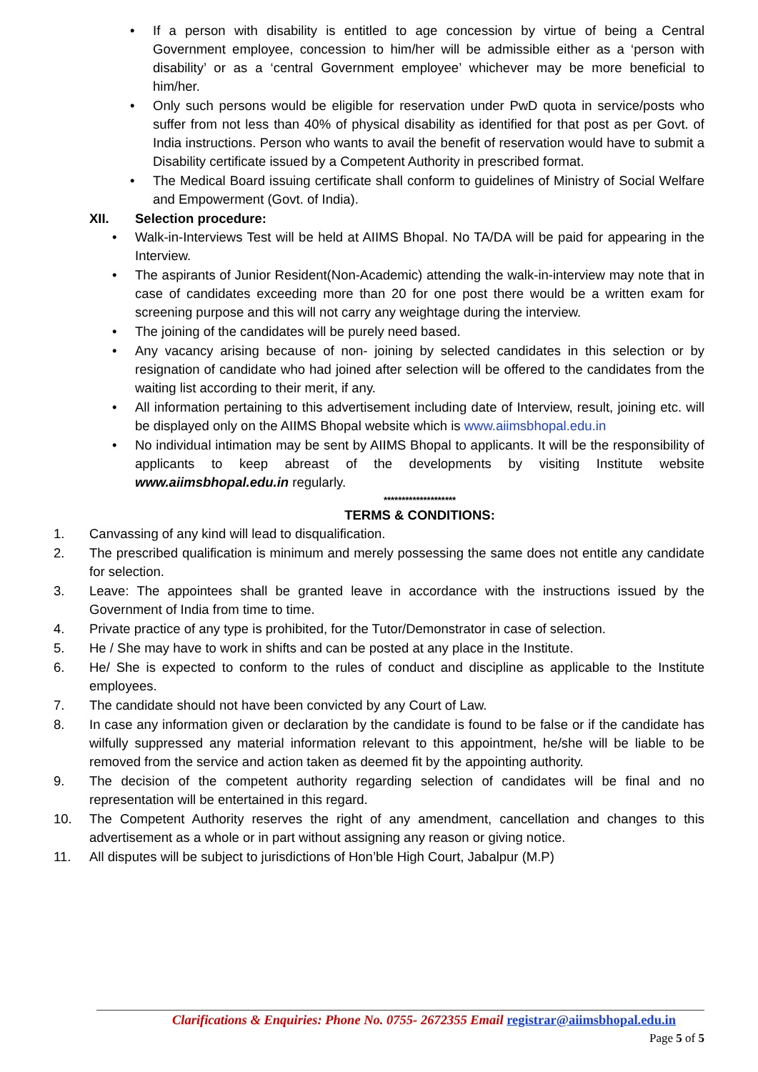• If a person with disability is entitled to age concession by virtue of being a Central Government employee, concession to him/her will be admissible either as a ‘person with disability’ or as a ‘central Government employee’ whichever may be more beneficial to him/her.
• Only such persons would be eligible for reservation under PwD quota in service/posts who suffer from not less than 40% of physical disability as identified for that post as per Govt. of India instructions. Person who wants to avail the benefit of reservation would have to submit a Disability certificate issued by a Competent Authority in prescribed format.
• The Medical Board issuing certificate shall conform to guidelines of Ministry of Social Welfare and Empowerment (Govt. of India).
XII. Selection procedure:
• Walk-in-Interviews Test will be held at AIIMS Bhopal. No TA/DA will be paid for appearing in the Interview.
• The aspirants of Junior Resident(Non-Academic) attending the walk-in-interview may note that in case of candidates exceeding more than 20 for one post there would be a written exam for screening purpose and this will not carry any weightage during the interview.
• The joining of the candidates will be purely need based.
• Any vacancy arising because of non- joining by selected candidates in this selection or by resignation of candidate who had joined after selection will be offered to the candidates from the waiting list according to their merit, if any.
• All information pertaining to this advertisement including date of Interview, result, joining etc. will be displayed only on the AIIMS Bhopal website which is www.aiimsbhopal.edu.in
• No individual intimation may be sent by AIIMS Bhopal to applicants. It will be the responsibility of applicants to keep abreast of the developments by visiting Institute website www.aiimsbhopal.edu.in regularly.
********************
TERMS & CONDITIONS:
1. Canvassing of any kind will lead to disqualification.
2. The prescribed qualification is minimum and merely possessing the same does not entitle any candidate for selection.
3. Leave: The appointees shall be granted leave in accordance with the instructions issued by the Government of India from time to time.
4. Private practice of any type is prohibited, for the Tutor/Demonstrator in case of selection.
5. He / She may have to work in shifts and can be posted at any place in the Institute.
6. He/ She is expected to conform to the rules of conduct and discipline as applicable to the Institute employees.
7. The candidate should not have been convicted by any Court of Law.
8. In case any information given or declaration by the candidate is found to be false or if the candidate has wilfully suppressed any material information relevant to this appointment, he/she will be liable to be removed from the service and action taken as deemed fit by the appointing authority.
9. The decision of the competent authority regarding selection of candidates will be final and no representation will be entertained in this regard.
10. The Competent Authority reserves the right of any amendment, cancellation and changes to this advertisement as a whole or in part without assigning any reason or giving notice.
11. All disputes will be subject to jurisdictions of Hon’ble High Court, Jabalpur (M.P)
Clarifications & Enquiries: Phone No. 0755- 2672355 Email registrar@aiimsbhopal.edu.in
Page 5 of 5